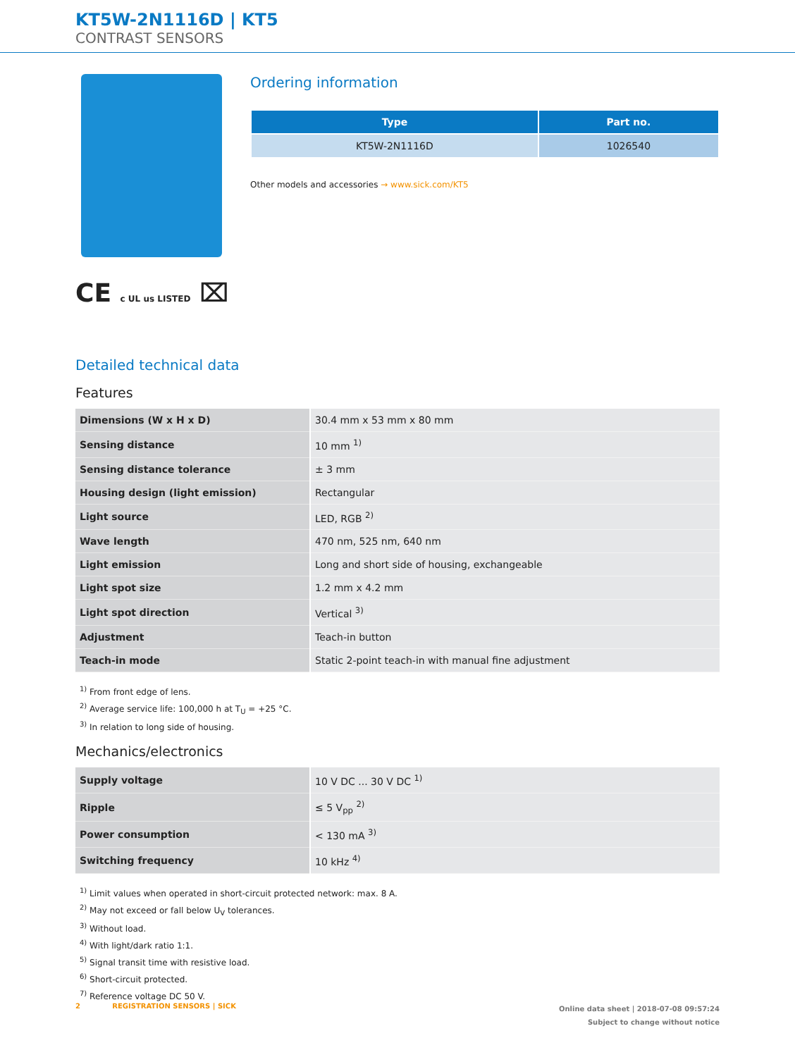KT5W-2N1116D | KT5
CONTRAST SENSORS
CE c UL us LISTED ⌧
Ordering information
| Type | Part no. |
| --- | --- |
| KT5W-2N1116D | 1026540 |
Other models and accessories → www.sick.com/KT5
Detailed technical data
Features
| Dimensions (W x H x D) | 30.4 mm x 53 mm x 80 mm |
| Sensing distance | 10 mm <sup>1)</sup> |
| Sensing distance tolerance | ± 3 mm |
| Housing design (light emission) | Rectangular |
| Light source | LED, RGB <sup>2)</sup> |
| Wave length | 470 nm, 525 nm, 640 nm |
| Light emission | Long and short side of housing, exchangeable |
| Light spot size | 1.2 mm x 4.2 mm |
| Light spot direction | Vertical <sup>3)</sup> |
| Adjustment | Teach-in button |
| Teach-in mode | Static 2-point teach-in with manual fine adjustment |
<sup>1)</sup> From front edge of lens.
<sup>2)</sup> Average service life: 100,000 h at T<sub>U</sub> = +25 °C.
<sup>3)</sup> In relation to long side of housing.
Mechanics/electronics
| Supply voltage | 10 V DC ... 30 V DC <sup>1)</sup> |
| Ripple | ≤ 5 V<sub>pp</sub> <sup>2)</sup> |
| Power consumption | < 130 mA <sup>3)</sup> |
| Switching frequency | 10 kHz <sup>4)</sup> |
<sup>1)</sup> Limit values when operated in short-circuit protected network: max. 8 A.
<sup>2)</sup> May not exceed or fall below U<sub>V</sub> tolerances.
<sup>3)</sup> Without load.
<sup>4)</sup> With light/dark ratio 1:1.
<sup>5)</sup> Signal transit time with resistive load.
<sup>6)</sup> Short-circuit protected.
<sup>7)</sup> Reference voltage DC 50 V.
2 REGISTRATION SENSORS | SICK
Online data sheet | 2018-07-08 09:57:24
Subject to change without notice